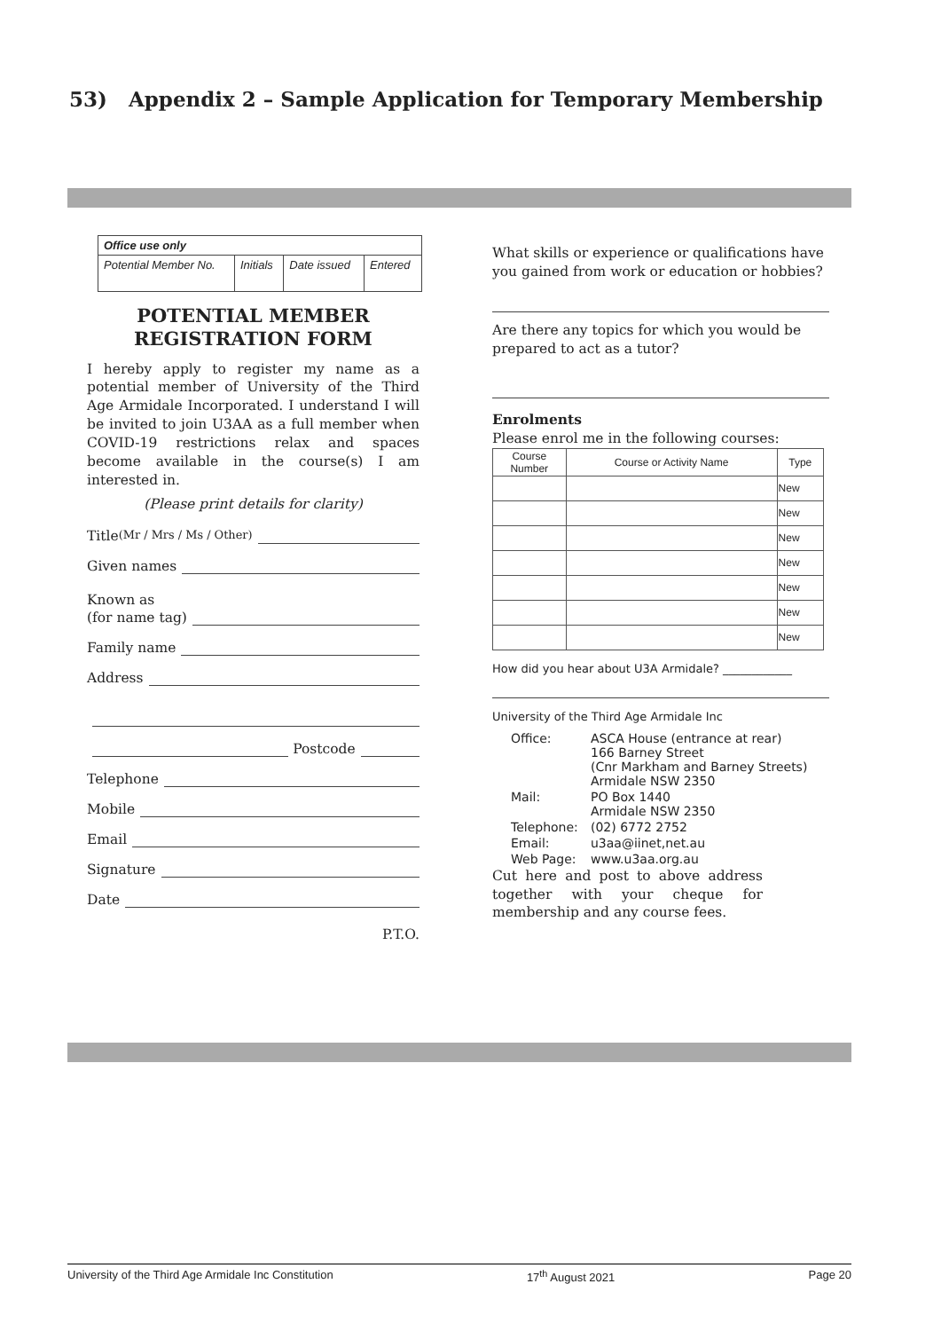53) Appendix 2 – Sample Application for Temporary Membership
| Office use only | | | |
| Potential Member No. | Initials | Date issued | Entered |
POTENTIAL MEMBER
REGISTRATION FORM
I hereby apply to register my name as a potential member of University of the Third Age Armidale Incorporated. I understand I will be invited to join U3AA as a full member when COVID-19 restrictions relax and spaces become available in the course(s) I am interested in.
(Please print details for clarity)
Title (Mr / Mrs / Ms / Other)
Given names
Known as
(for name tag)
Family name
Address
Postcode
Telephone
Mobile
Email
Signature
Date
P.T.O.
What skills or experience or qualifications have you gained from work or education or hobbies?
Are there any topics for which you would be prepared to act as a tutor?
Enrolments
Please enrol me in the following courses:
| Course Number | Course or Activity Name | Type |
| --- | --- | --- |
| | | New |
| | | New |
| | | New |
| | | New |
| | | New |
| | | New |
| | | New |
How did you hear about U3A Armidale? ____________
University of the Third Age Armidale Inc
| Office: | ASCA House (entrance at rear) 166 Barney Street (Cnr Markham and Barney Streets) Armidale NSW 2350 |
| Mail: | PO Box 1440 Armidale NSW 2350 |
| Telephone: | (02) 6772 2752 |
| Email: | u3aa@iinet,net.au |
| Web Page: | www.u3aa.org.au |
Cut here and post to above address together with your cheque for membership and any course fees.
University of the Third Age Armidale Inc Constitution 17<sup>th</sup> August 2021 Page 20